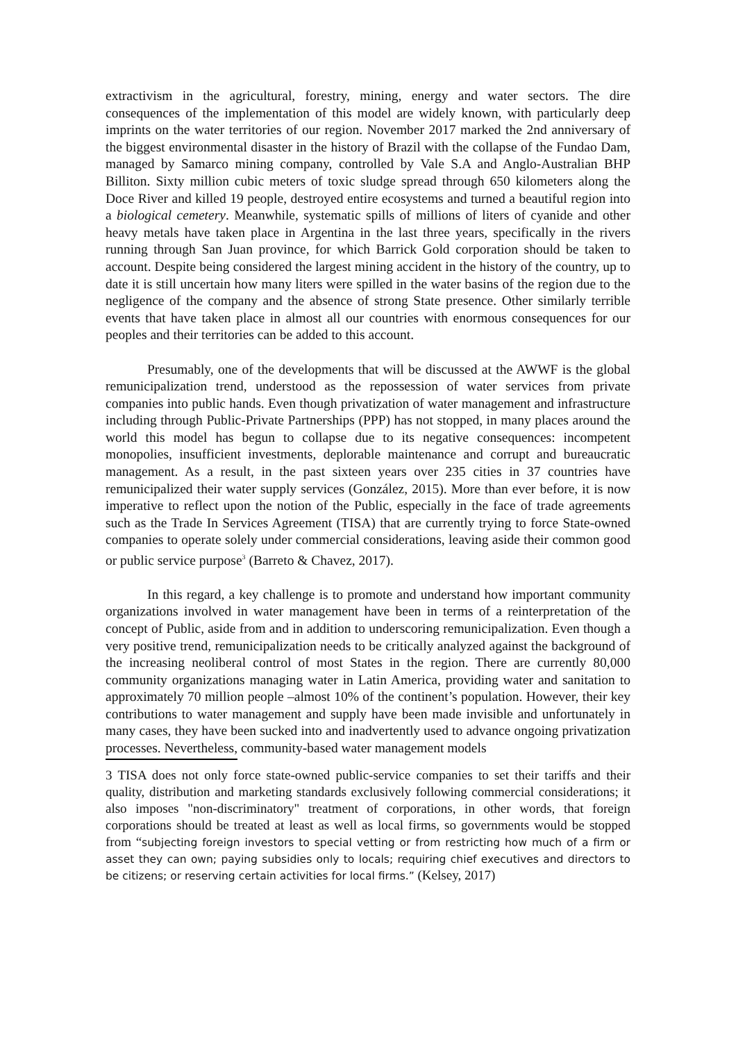extractivism in the agricultural, forestry, mining, energy and water sectors. The dire consequences of the implementation of this model are widely known, with particularly deep imprints on the water territories of our region. November 2017 marked the 2nd anniversary of the biggest environmental disaster in the history of Brazil with the collapse of the Fundao Dam, managed by Samarco mining company, controlled by Vale S.A and Anglo-Australian BHP Billiton. Sixty million cubic meters of toxic sludge spread through 650 kilometers along the Doce River and killed 19 people, destroyed entire ecosystems and turned a beautiful region into a biological cemetery. Meanwhile, systematic spills of millions of liters of cyanide and other heavy metals have taken place in Argentina in the last three years, specifically in the rivers running through San Juan province, for which Barrick Gold corporation should be taken to account. Despite being considered the largest mining accident in the history of the country, up to date it is still uncertain how many liters were spilled in the water basins of the region due to the negligence of the company and the absence of strong State presence. Other similarly terrible events that have taken place in almost all our countries with enormous consequences for our peoples and their territories can be added to this account.
Presumably, one of the developments that will be discussed at the AWWF is the global remunicipalization trend, understood as the repossession of water services from private companies into public hands. Even though privatization of water management and infrastructure including through Public-Private Partnerships (PPP) has not stopped, in many places around the world this model has begun to collapse due to its negative consequences: incompetent monopolies, insufficient investments, deplorable maintenance and corrupt and bureaucratic management. As a result, in the past sixteen years over 235 cities in 37 countries have remunicipalized their water supply services (González, 2015). More than ever before, it is now imperative to reflect upon the notion of the Public, especially in the face of trade agreements such as the Trade In Services Agreement (TISA) that are currently trying to force State-owned companies to operate solely under commercial considerations, leaving aside their common good or public service purpose<sup>3</sup> (Barreto & Chavez, 2017).
In this regard, a key challenge is to promote and understand how important community organizations involved in water management have been in terms of a reinterpretation of the concept of Public, aside from and in addition to underscoring remunicipalization. Even though a very positive trend, remunicipalization needs to be critically analyzed against the background of the increasing neoliberal control of most States in the region. There are currently 80,000 community organizations managing water in Latin America, providing water and sanitation to approximately 70 million people –almost 10% of the continent’s population. However, their key contributions to water management and supply have been made invisible and unfortunately in many cases, they have been sucked into and inadvertently used to advance ongoing privatization processes. Nevertheless, community-based water management models
3 TISA does not only force state-owned public-service companies to set their tariffs and their quality, distribution and marketing standards exclusively following commercial considerations; it also imposes "non-discriminatory" treatment of corporations, in other words, that foreign corporations should be treated at least as well as local firms, so governments would be stopped from “subjecting foreign investors to special vetting or from restricting how much of a firm or asset they can own; paying subsidies only to locals; requiring chief executives and directors to be citizens; or reserving certain activities for local firms.” (Kelsey, 2017)